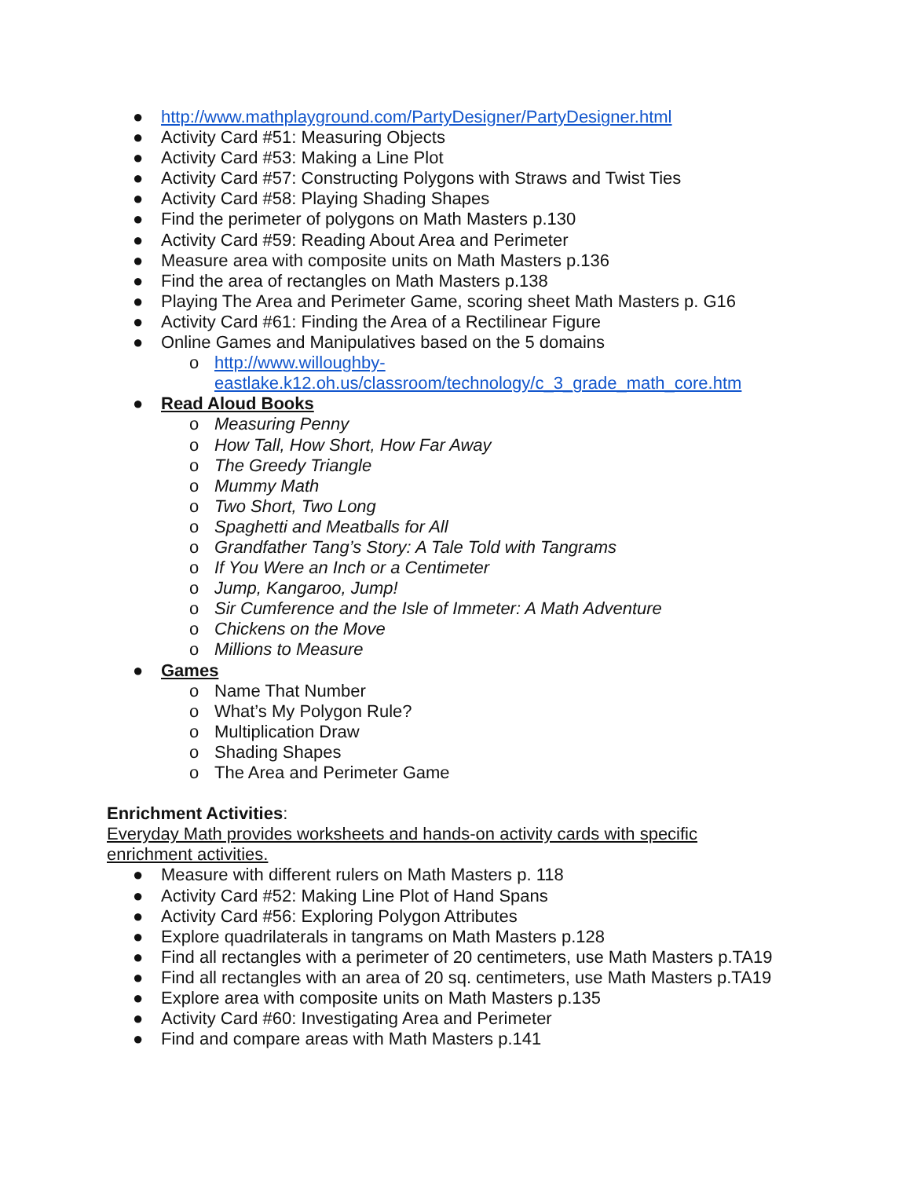● http://www.mathplayground.com/PartyDesigner/PartyDesigner.html
● Activity Card #51: Measuring Objects
● Activity Card #53: Making a Line Plot
● Activity Card #57: Constructing Polygons with Straws and Twist Ties
● Activity Card #58: Playing Shading Shapes
● Find the perimeter of polygons on Math Masters p.130
● Activity Card #59: Reading About Area and Perimeter
● Measure area with composite units on Math Masters p.136
● Find the area of rectangles on Math Masters p.138
● Playing The Area and Perimeter Game, scoring sheet Math Masters p. G16
● Activity Card #61: Finding the Area of a Rectilinear Figure
● Online Games and Manipulatives based on the 5 domains
o http://www.willoughby-
eastlake.k12.oh.us/classroom/technology/c_3_grade_math_core.htm
● Read Aloud Books
o Measuring Penny
o How Tall, How Short, How Far Away
o The Greedy Triangle
o Mummy Math
o Two Short, Two Long
o Spaghetti and Meatballs for All
o Grandfather Tang’s Story: A Tale Told with Tangrams
o If You Were an Inch or a Centimeter
o Jump, Kangaroo, Jump!
o Sir Cumference and the Isle of Immeter: A Math Adventure
o Chickens on the Move
o Millions to Measure
● Games
o Name That Number
o What’s My Polygon Rule?
o Multiplication Draw
o Shading Shapes
o The Area and Perimeter Game
Enrichment Activities:
Everyday Math provides worksheets and hands-on activity cards with specific
enrichment activities.
● Measure with different rulers on Math Masters p. 118
● Activity Card #52: Making Line Plot of Hand Spans
● Activity Card #56: Exploring Polygon Attributes
● Explore quadrilaterals in tangrams on Math Masters p.128
● Find all rectangles with a perimeter of 20 centimeters, use Math Masters p.TA19
● Find all rectangles with an area of 20 sq. centimeters, use Math Masters p.TA19
● Explore area with composite units on Math Masters p.135
● Activity Card #60: Investigating Area and Perimeter
● Find and compare areas with Math Masters p.141